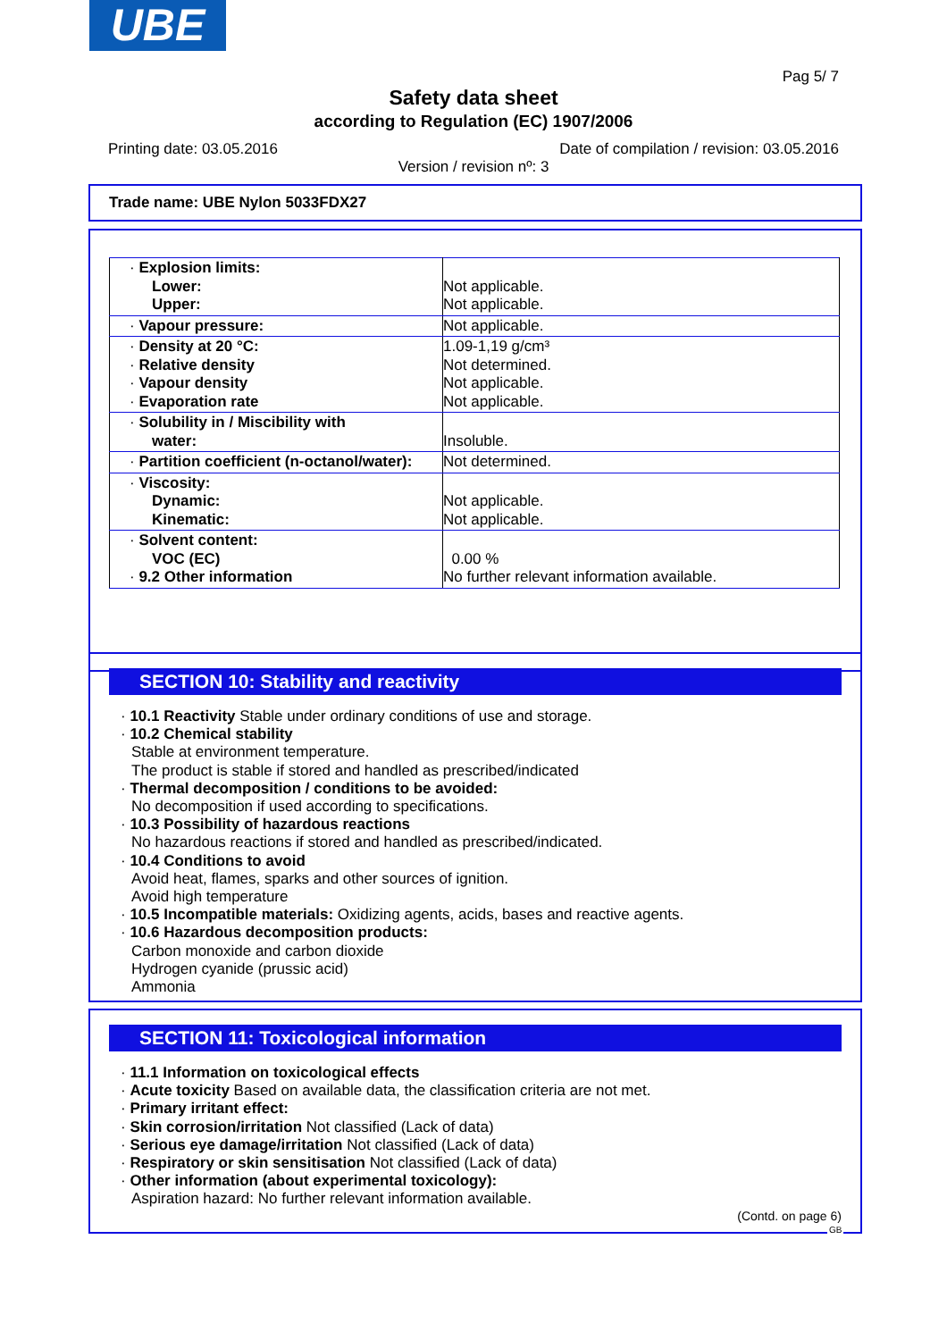UBE
Pag 5/ 7
Safety data sheet
according to Regulation (EC) 1907/2006
Printing date: 03.05.2016 Date of compilation / revision: 03.05.2016
Version / revision nº: 3
Trade name: UBE Nylon 5033FDX27
| · Explosion limits: Lower: Upper: | Not applicable. Not applicable. |
| · Vapour pressure: | Not applicable. |
| · Density at 20 °C: · Relative density · Vapour density · Evaporation rate | 1.09-1,19 g/cm³ Not determined. Not applicable. Not applicable. |
| · Solubility in / Miscibility with water: | Insoluble. |
| · Partition coefficient (n-octanol/water): | Not determined. |
| · Viscosity: Dynamic: Kinematic: | Not applicable. Not applicable. |
| · Solvent content: VOC (EC) · 9.2 Other information | 0.00 % No further relevant information available. |
SECTION 10: Stability and reactivity
· 10.1 Reactivity Stable under ordinary conditions of use and storage.
· 10.2 Chemical stability
Stable at environment temperature.
The product is stable if stored and handled as prescribed/indicated
· Thermal decomposition / conditions to be avoided:
No decomposition if used according to specifications.
· 10.3 Possibility of hazardous reactions
No hazardous reactions if stored and handled as prescribed/indicated.
· 10.4 Conditions to avoid
Avoid heat, flames, sparks and other sources of ignition.
Avoid high temperature
· 10.5 Incompatible materials: Oxidizing agents, acids, bases and reactive agents.
· 10.6 Hazardous decomposition products:
Carbon monoxide and carbon dioxide
Hydrogen cyanide (prussic acid)
Ammonia
SECTION 11: Toxicological information
· 11.1 Information on toxicological effects
· Acute toxicity Based on available data, the classification criteria are not met.
· Primary irritant effect:
· Skin corrosion/irritation Not classified (Lack of data)
· Serious eye damage/irritation Not classified (Lack of data)
· Respiratory or skin sensitisation Not classified (Lack of data)
· Other information (about experimental toxicology):
Aspiration hazard: No further relevant information available.
(Contd. on page 6)
GB